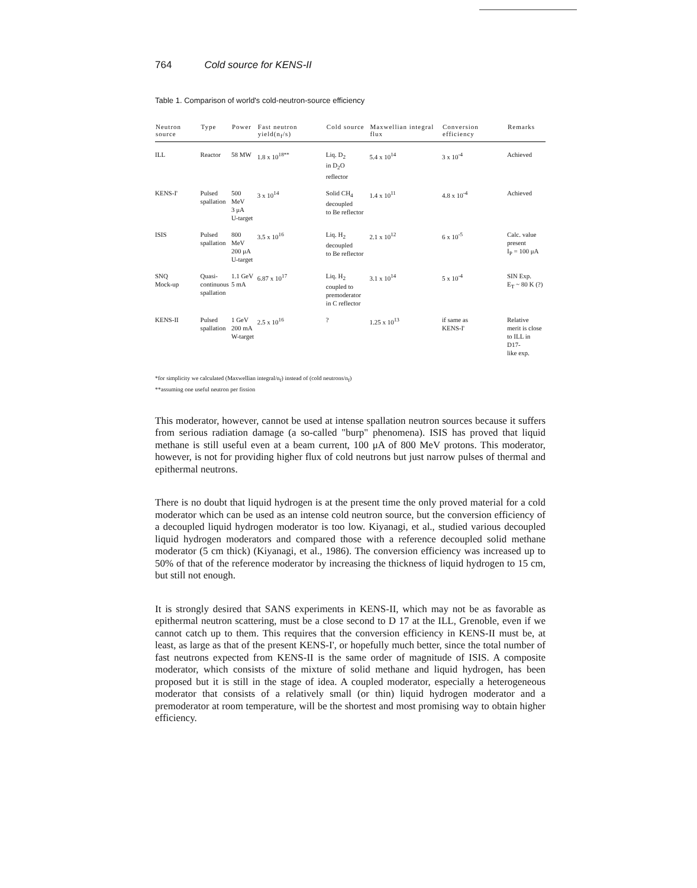764 Cold source for KENS-II
Table 1. Comparison of world's cold-neutron-source efficiency
| Neutron source | Type | Power | Fast neutron yield(n<sub>f</sub>/s) | Cold source | Maxwellian integral flux | Conversion efficiency | Remarks |
| --- | --- | --- | --- | --- | --- | --- | --- |
| ILL | Reactor | 58 MW | 1.8 x 10<sup>18**</sup> | Liq. D<sub>2</sub> in D<sub>2</sub>O reflector | 5.4 x 10<sup>14</sup> | 3 x 10<sup>-4</sup> | Achieved |
| KENS-I' | Pulsed spallation | 500 MeV 3 μA U-target | 3 x 10<sup>14</sup> | Solid CH<sub>4</sub> decoupled to Be reflector | 1.4 x 10<sup>11</sup> | 4.8 x 10<sup>-4</sup> | Achieved |
| ISIS | Pulsed spallation | 800 MeV 200 μA U-target | 3.5 x 10<sup>16</sup> | Liq. H<sub>2</sub> decoupled to Be reflector | 2.1 x 10<sup>12</sup> | 6 x 10<sup>-5</sup> | Calc. value present I<sub>P</sub> = 100 μA |
| SNQ Mock-up | Quasi- continuous spallation | 1.1 GeV 5 mA | 6.87 x 10<sup>17</sup> | Liq. H<sub>2</sub> coupled to premoderator in C reflector | 3.1 x 10<sup>14</sup> | 5 x 10<sup>-4</sup> | SIN Exp. E<sub>T</sub> ~ 80 K (?) |
| KENS-II | Pulsed spallation | 1 GeV 200 mA W-target | 2.5 x 10<sup>16</sup> | ? | 1.25 x 10<sup>13</sup> | if same as KENS-I' | Relative merit is close to ILL in D17- like exp. |
*for simplicity we calculated (Maxwellian integral/n<sub>f</sub>) instead of (cold neutrons/n<sub>f</sub>)
**assuming one useful neutron per fission
This moderator, however, cannot be used at intense spallation neutron sources because it suffers from serious radiation damage (a so-called "burp" phenomena). ISIS has proved that liquid methane is still useful even at a beam current, 100 μA of 800 MeV protons. This moderator, however, is not for providing higher flux of cold neutrons but just narrow pulses of thermal and epithermal neutrons.
There is no doubt that liquid hydrogen is at the present time the only proved material for a cold moderator which can be used as an intense cold neutron source, but the conversion efficiency of a decoupled liquid hydrogen moderator is too low. Kiyanagi, et al., studied various decoupled liquid hydrogen moderators and compared those with a reference decoupled solid methane moderator (5 cm thick) (Kiyanagi, et al., 1986). The conversion efficiency was increased up to 50% of that of the reference moderator by increasing the thickness of liquid hydrogen to 15 cm, but still not enough.
It is strongly desired that SANS experiments in KENS-II, which may not be as favorable as epithermal neutron scattering, must be a close second to D 17 at the ILL, Grenoble, even if we cannot catch up to them. This requires that the conversion efficiency in KENS-II must be, at least, as large as that of the present KENS-I', or hopefully much better, since the total number of fast neutrons expected from KENS-II is the same order of magnitude of ISIS. A composite moderator, which consists of the mixture of solid methane and liquid hydrogen, has been proposed but it is still in the stage of idea. A coupled moderator, especially a heterogeneous moderator that consists of a relatively small (or thin) liquid hydrogen moderator and a premoderator at room temperature, will be the shortest and most promising way to obtain higher efficiency.